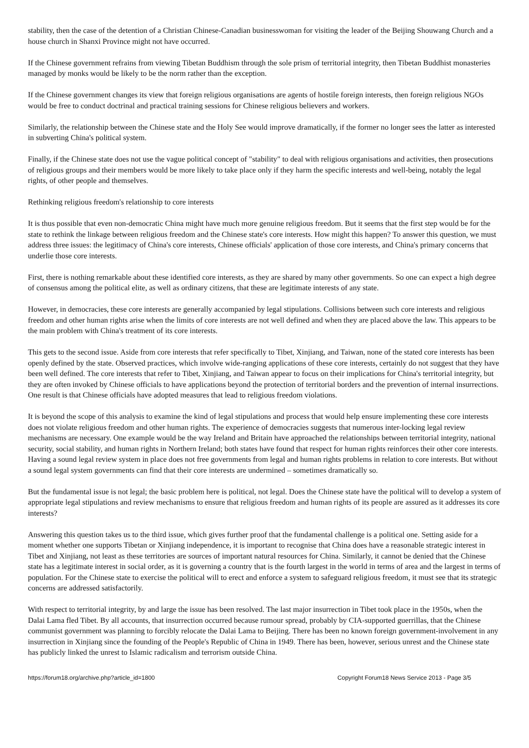stability, then the case of the detention of a Christian Chinese-Canadian businesswoman for visiting the leader of the Beijing Shouwang Church and a house church in Shanxi Province might not have occurred.
If the Chinese government refrains from viewing Tibetan Buddhism through the sole prism of territorial integrity, then Tibetan Buddhist monasteries managed by monks would be likely to be the norm rather than the exception.
If the Chinese government changes its view that foreign religious organisations are agents of hostile foreign interests, then foreign religious NGOs would be free to conduct doctrinal and practical training sessions for Chinese religious believers and workers.
Similarly, the relationship between the Chinese state and the Holy See would improve dramatically, if the former no longer sees the latter as interested in subverting China's political system.
Finally, if the Chinese state does not use the vague political concept of "stability" to deal with religious organisations and activities, then prosecutions of religious groups and their members would be more likely to take place only if they harm the specific interests and well-being, notably the legal rights, of other people and themselves.
Rethinking religious freedom's relationship to core interests
It is thus possible that even non-democratic China might have much more genuine religious freedom. But it seems that the first step would be for the state to rethink the linkage between religious freedom and the Chinese state's core interests. How might this happen? To answer this question, we must address three issues: the legitimacy of China's core interests, Chinese officials' application of those core interests, and China's primary concerns that underlie those core interests.
First, there is nothing remarkable about these identified core interests, as they are shared by many other governments. So one can expect a high degree of consensus among the political elite, as well as ordinary citizens, that these are legitimate interests of any state.
However, in democracies, these core interests are generally accompanied by legal stipulations. Collisions between such core interests and religious freedom and other human rights arise when the limits of core interests are not well defined and when they are placed above the law. This appears to be the main problem with China's treatment of its core interests.
This gets to the second issue. Aside from core interests that refer specifically to Tibet, Xinjiang, and Taiwan, none of the stated core interests has been openly defined by the state. Observed practices, which involve wide-ranging applications of these core interests, certainly do not suggest that they have been well defined. The core interests that refer to Tibet, Xinjiang, and Taiwan appear to focus on their implications for China's territorial integrity, but they are often invoked by Chinese officials to have applications beyond the protection of territorial borders and the prevention of internal insurrections. One result is that Chinese officials have adopted measures that lead to religious freedom violations.
It is beyond the scope of this analysis to examine the kind of legal stipulations and process that would help ensure implementing these core interests does not violate religious freedom and other human rights. The experience of democracies suggests that numerous inter-locking legal review mechanisms are necessary. One example would be the way Ireland and Britain have approached the relationships between territorial integrity, national security, social stability, and human rights in Northern Ireland; both states have found that respect for human rights reinforces their other core interests. Having a sound legal review system in place does not free governments from legal and human rights problems in relation to core interests. But without a sound legal system governments can find that their core interests are undermined – sometimes dramatically so.
But the fundamental issue is not legal; the basic problem here is political, not legal. Does the Chinese state have the political will to develop a system of appropriate legal stipulations and review mechanisms to ensure that religious freedom and human rights of its people are assured as it addresses its core interests?
Answering this question takes us to the third issue, which gives further proof that the fundamental challenge is a political one. Setting aside for a moment whether one supports Tibetan or Xinjiang independence, it is important to recognise that China does have a reasonable strategic interest in Tibet and Xinjiang, not least as these territories are sources of important natural resources for China. Similarly, it cannot be denied that the Chinese state has a legitimate interest in social order, as it is governing a country that is the fourth largest in the world in terms of area and the largest in terms of population. For the Chinese state to exercise the political will to erect and enforce a system to safeguard religious freedom, it must see that its strategic concerns are addressed satisfactorily.
With respect to territorial integrity, by and large the issue has been resolved. The last major insurrection in Tibet took place in the 1950s, when the Dalai Lama fled Tibet. By all accounts, that insurrection occurred because rumour spread, probably by CIA-supported guerrillas, that the Chinese communist government was planning to forcibly relocate the Dalai Lama to Beijing. There has been no known foreign government-involvement in any insurrection in Xinjiang since the founding of the People's Republic of China in 1949. There has been, however, serious unrest and the Chinese state has publicly linked the unrest to Islamic radicalism and terrorism outside China.
https://forum18.org/archive.php?article_id=1800 Copyright Forum18 News Service 2013 - Page 3/5